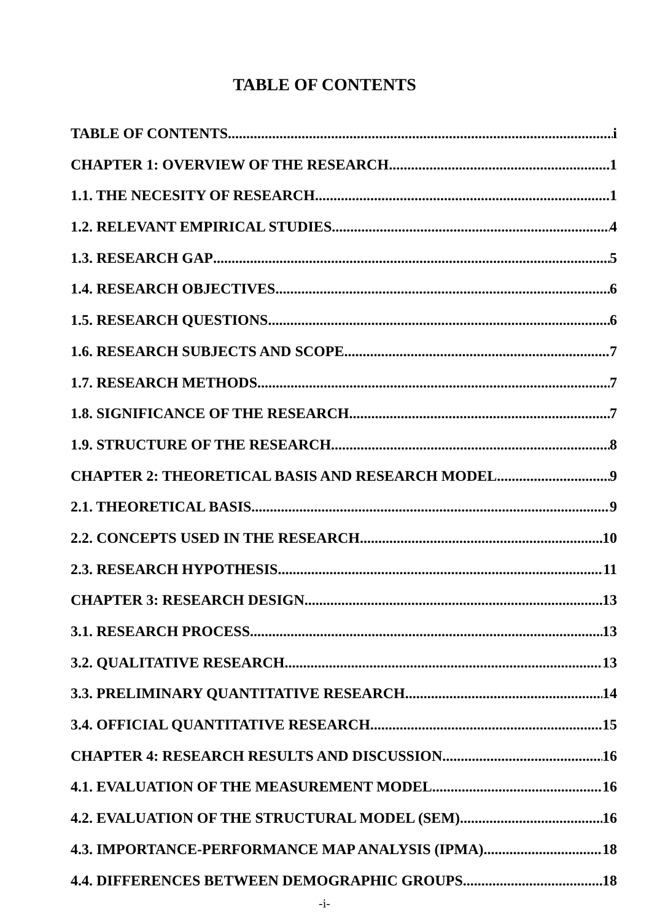TABLE OF CONTENTS
TABLE OF CONTENTS i
CHAPTER 1: OVERVIEW OF THE RESEARCH 1
1.1. THE NECESITY OF RESEARCH 1
1.2. RELEVANT EMPIRICAL STUDIES 4
1.3. RESEARCH GAP 5
1.4. RESEARCH OBJECTIVES 6
1.5. RESEARCH QUESTIONS 6
1.6. RESEARCH SUBJECTS AND SCOPE 7
1.7. RESEARCH METHODS 7
1.8. SIGNIFICANCE OF THE RESEARCH 7
1.9. STRUCTURE OF THE RESEARCH 8
CHAPTER 2: THEORETICAL BASIS AND RESEARCH MODEL 9
2.1. THEORETICAL BASIS 9
2.2. CONCEPTS USED IN THE RESEARCH 10
2.3. RESEARCH HYPOTHESIS 11
CHAPTER 3: RESEARCH DESIGN 13
3.1. RESEARCH PROCESS 13
3.2. QUALITATIVE RESEARCH 13
3.3. PRELIMINARY QUANTITATIVE RESEARCH 14
3.4. OFFICIAL QUANTITATIVE RESEARCH 15
CHAPTER 4: RESEARCH RESULTS AND DISCUSSION 16
4.1. EVALUATION OF THE MEASUREMENT MODEL 16
4.2. EVALUATION OF THE STRUCTURAL MODEL (SEM) 16
4.3. IMPORTANCE-PERFORMANCE MAP ANALYSIS (IPMA) 18
4.4. DIFFERENCES BETWEEN DEMOGRAPHIC GROUPS 18
-i-